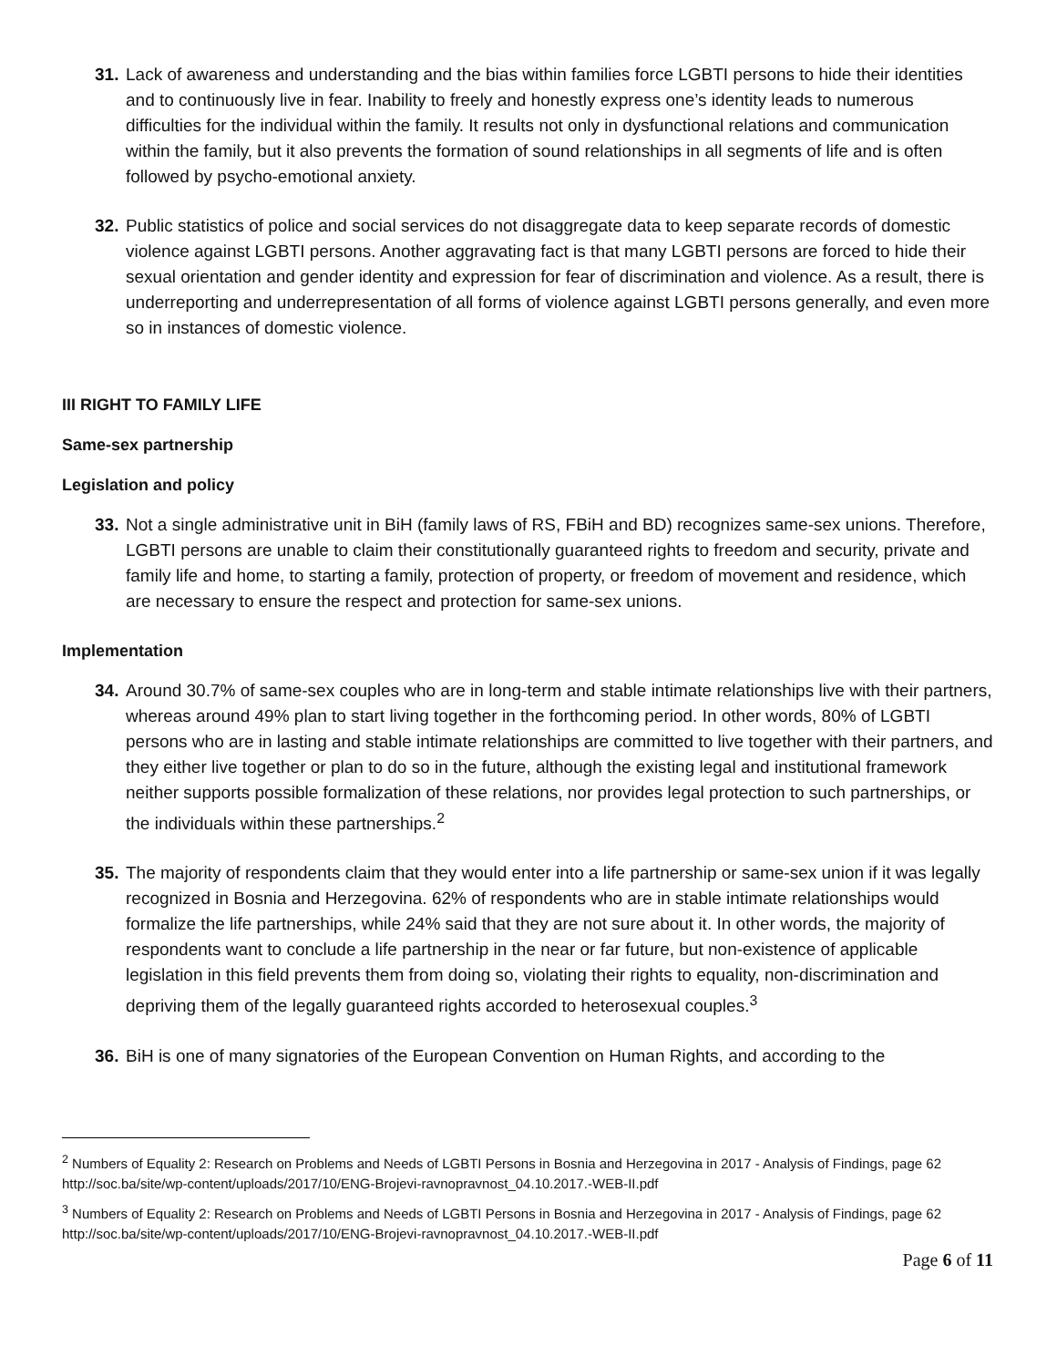31. Lack of awareness and understanding and the bias within families force LGBTI persons to hide their identities and to continuously live in fear. Inability to freely and honestly express one’s identity leads to numerous difficulties for the individual within the family. It results not only in dysfunctional relations and communication within the family, but it also prevents the formation of sound relationships in all segments of life and is often followed by psycho-emotional anxiety.
32. Public statistics of police and social services do not disaggregate data to keep separate records of domestic violence against LGBTI persons. Another aggravating fact is that many LGBTI persons are forced to hide their sexual orientation and gender identity and expression for fear of discrimination and violence. As a result, there is underreporting and underrepresentation of all forms of violence against LGBTI persons generally, and even more so in instances of domestic violence.
III RIGHT TO FAMILY LIFE
Same-sex partnership
Legislation and policy
33. Not a single administrative unit in BiH (family laws of RS, FBiH and BD) recognizes same-sex unions. Therefore, LGBTI persons are unable to claim their constitutionally guaranteed rights to freedom and security, private and family life and home, to starting a family, protection of property, or freedom of movement and residence, which are necessary to ensure the respect and protection for same-sex unions.
Implementation
34. Around 30.7% of same-sex couples who are in long-term and stable intimate relationships live with their partners, whereas around 49% plan to start living together in the forthcoming period. In other words, 80% of LGBTI persons who are in lasting and stable intimate relationships are committed to live together with their partners, and they either live together or plan to do so in the future, although the existing legal and institutional framework neither supports possible formalization of these relations, nor provides legal protection to such partnerships, or the individuals within these partnerships.<sup>2</sup>
35. The majority of respondents claim that they would enter into a life partnership or same-sex union if it was legally recognized in Bosnia and Herzegovina. 62% of respondents who are in stable intimate relationships would formalize the life partnerships, while 24% said that they are not sure about it. In other words, the majority of respondents want to conclude a life partnership in the near or far future, but non-existence of applicable legislation in this field prevents them from doing so, violating their rights to equality, non-discrimination and depriving them of the legally guaranteed rights accorded to heterosexual couples.<sup>3</sup>
36. BiH is one of many signatories of the European Convention on Human Rights, and according to the
<sup>2</sup> Numbers of Equality 2: Research on Problems and Needs of LGBTI Persons in Bosnia and Herzegovina in 2017 - Analysis of Findings, page 62 http://soc.ba/site/wp-content/uploads/2017/10/ENG-Brojevi-ravnopravnost_04.10.2017.-WEB-II.pdf
<sup>3</sup> Numbers of Equality 2: Research on Problems and Needs of LGBTI Persons in Bosnia and Herzegovina in 2017 - Analysis of Findings, page 62 http://soc.ba/site/wp-content/uploads/2017/10/ENG-Brojevi-ravnopravnost_04.10.2017.-WEB-II.pdf
Page 6 of 11